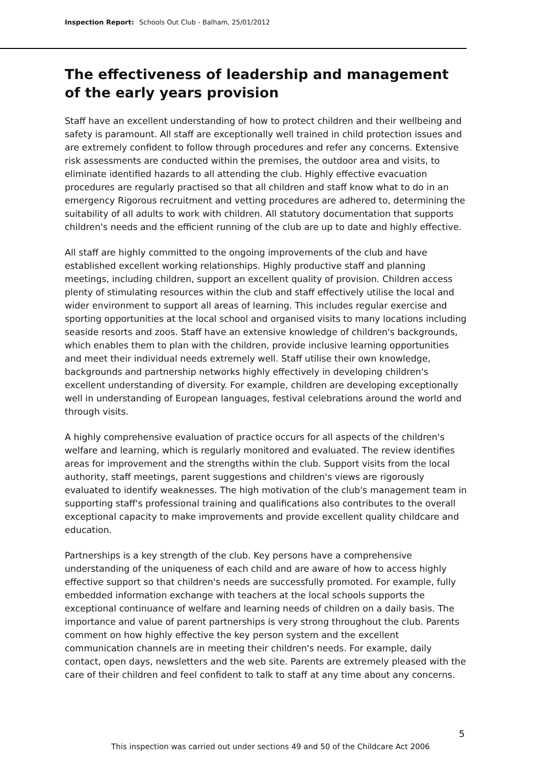Inspection Report: Schools Out Club - Balham, 25/01/2012
The effectiveness of leadership and management of the early years provision
Staff have an excellent understanding of how to protect children and their wellbeing and safety is paramount. All staff are exceptionally well trained in child protection issues and are extremely confident to follow through procedures and refer any concerns. Extensive risk assessments are conducted within the premises, the outdoor area and visits, to eliminate identified hazards to all attending the club. Highly effective evacuation procedures are regularly practised so that all children and staff know what to do in an emergency Rigorous recruitment and vetting procedures are adhered to, determining the suitability of all adults to work with children. All statutory documentation that supports children's needs and the efficient running of the club are up to date and highly effective.
All staff are highly committed to the ongoing improvements of the club and have established excellent working relationships. Highly productive staff and planning meetings, including children, support an excellent quality of provision. Children access plenty of stimulating resources within the club and staff effectively utilise the local and wider environment to support all areas of learning. This includes regular exercise and sporting opportunities at the local school and organised visits to many locations including seaside resorts and zoos. Staff have an extensive knowledge of children's backgrounds, which enables them to plan with the children, provide inclusive learning opportunities and meet their individual needs extremely well. Staff utilise their own knowledge, backgrounds and partnership networks highly effectively in developing children's excellent understanding of diversity. For example, children are developing exceptionally well in understanding of European languages, festival celebrations around the world and through visits.
A highly comprehensive evaluation of practice occurs for all aspects of the children's welfare and learning, which is regularly monitored and evaluated. The review identifies areas for improvement and the strengths within the club. Support visits from the local authority, staff meetings, parent suggestions and children's views are rigorously evaluated to identify weaknesses. The high motivation of the club's management team in supporting staff's professional training and qualifications also contributes to the overall exceptional capacity to make improvements and provide excellent quality childcare and education.
Partnerships is a key strength of the club. Key persons have a comprehensive understanding of the uniqueness of each child and are aware of how to access highly effective support so that children's needs are successfully promoted. For example, fully embedded information exchange with teachers at the local schools supports the exceptional continuance of welfare and learning needs of children on a daily basis. The importance and value of parent partnerships is very strong throughout the club. Parents comment on how highly effective the key person system and the excellent communication channels are in meeting their children's needs. For example, daily contact, open days, newsletters and the web site. Parents are extremely pleased with the care of their children and feel confident to talk to staff at any time about any concerns.
5
This inspection was carried out under sections 49 and 50 of the Childcare Act 2006